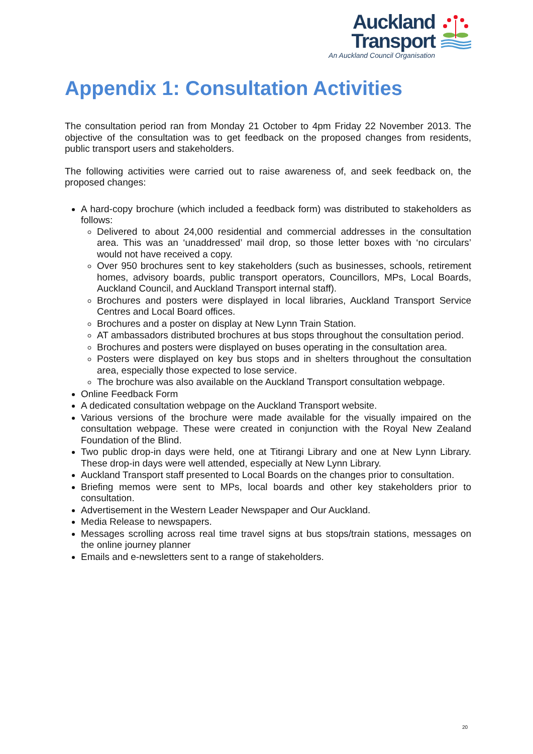Auckland
Transport
An Auckland Council Organisation
Appendix 1: Consultation Activities
The consultation period ran from Monday 21 October to 4pm Friday 22 November 2013. The objective of the consultation was to get feedback on the proposed changes from residents, public transport users and stakeholders.
The following activities were carried out to raise awareness of, and seek feedback on, the proposed changes:
A hard-copy brochure (which included a feedback form) was distributed to stakeholders as follows:
Delivered to about 24,000 residential and commercial addresses in the consultation area. This was an ‘unaddressed’ mail drop, so those letter boxes with ‘no circulars’ would not have received a copy.
Over 950 brochures sent to key stakeholders (such as businesses, schools, retirement homes, advisory boards, public transport operators, Councillors, MPs, Local Boards, Auckland Council, and Auckland Transport internal staff).
Brochures and posters were displayed in local libraries, Auckland Transport Service Centres and Local Board offices.
Brochures and a poster on display at New Lynn Train Station.
AT ambassadors distributed brochures at bus stops throughout the consultation period.
Brochures and posters were displayed on buses operating in the consultation area.
Posters were displayed on key bus stops and in shelters throughout the consultation area, especially those expected to lose service.
The brochure was also available on the Auckland Transport consultation webpage.
Online Feedback Form
A dedicated consultation webpage on the Auckland Transport website.
Various versions of the brochure were made available for the visually impaired on the consultation webpage. These were created in conjunction with the Royal New Zealand Foundation of the Blind.
Two public drop-in days were held, one at Titirangi Library and one at New Lynn Library. These drop-in days were well attended, especially at New Lynn Library.
Auckland Transport staff presented to Local Boards on the changes prior to consultation.
Briefing memos were sent to MPs, local boards and other key stakeholders prior to consultation.
Advertisement in the Western Leader Newspaper and Our Auckland.
Media Release to newspapers.
Messages scrolling across real time travel signs at bus stops/train stations, messages on the online journey planner
Emails and e-newsletters sent to a range of stakeholders.
20